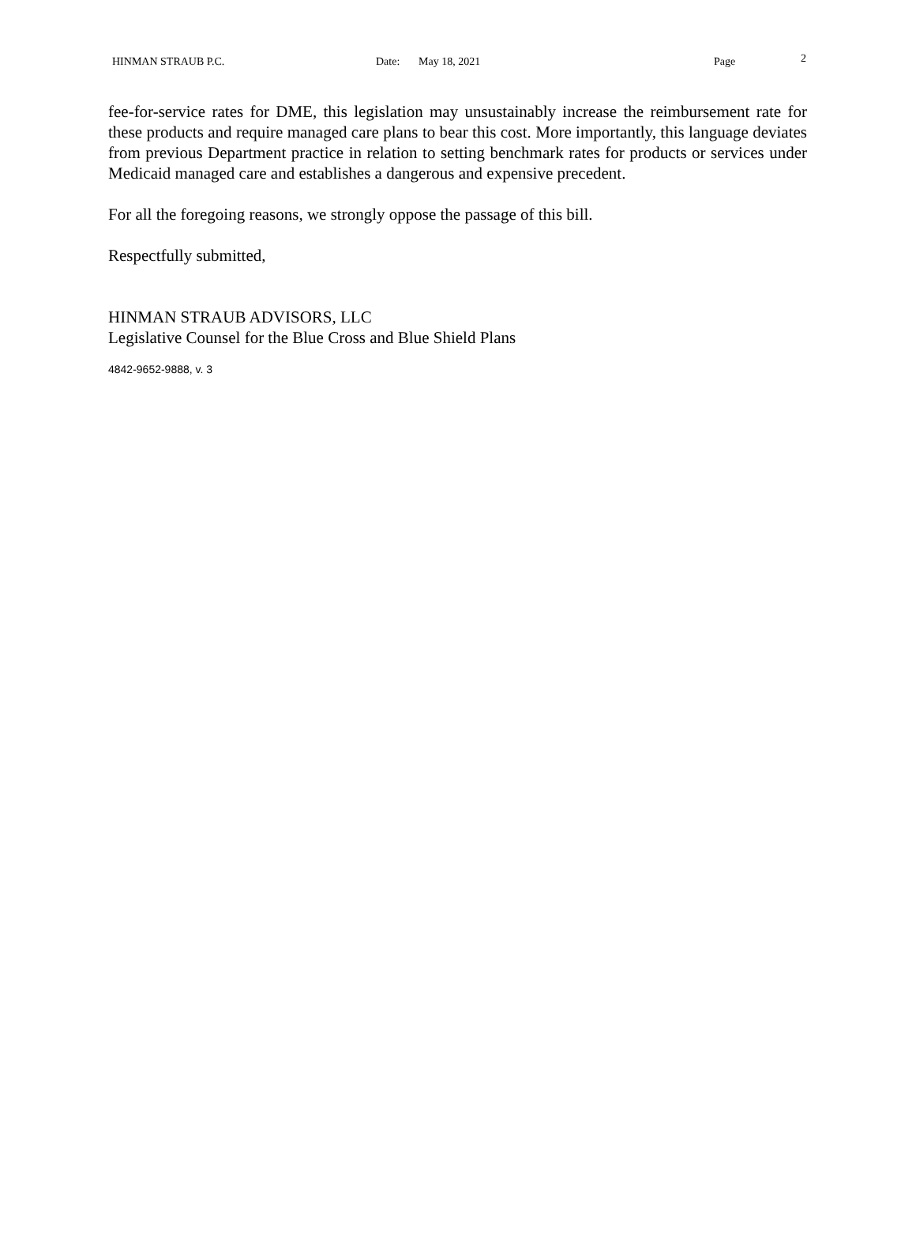HINMAN STRAUB P.C. Date: May 18, 2021 Page 2
fee-for-service rates for DME, this legislation may unsustainably increase the reimbursement rate for these products and require managed care plans to bear this cost. More importantly, this language deviates from previous Department practice in relation to setting benchmark rates for products or services under Medicaid managed care and establishes a dangerous and expensive precedent.
For all the foregoing reasons, we strongly oppose the passage of this bill.
Respectfully submitted,
HINMAN STRAUB ADVISORS, LLC
Legislative Counsel for the Blue Cross and Blue Shield Plans
4842-9652-9888, v. 3